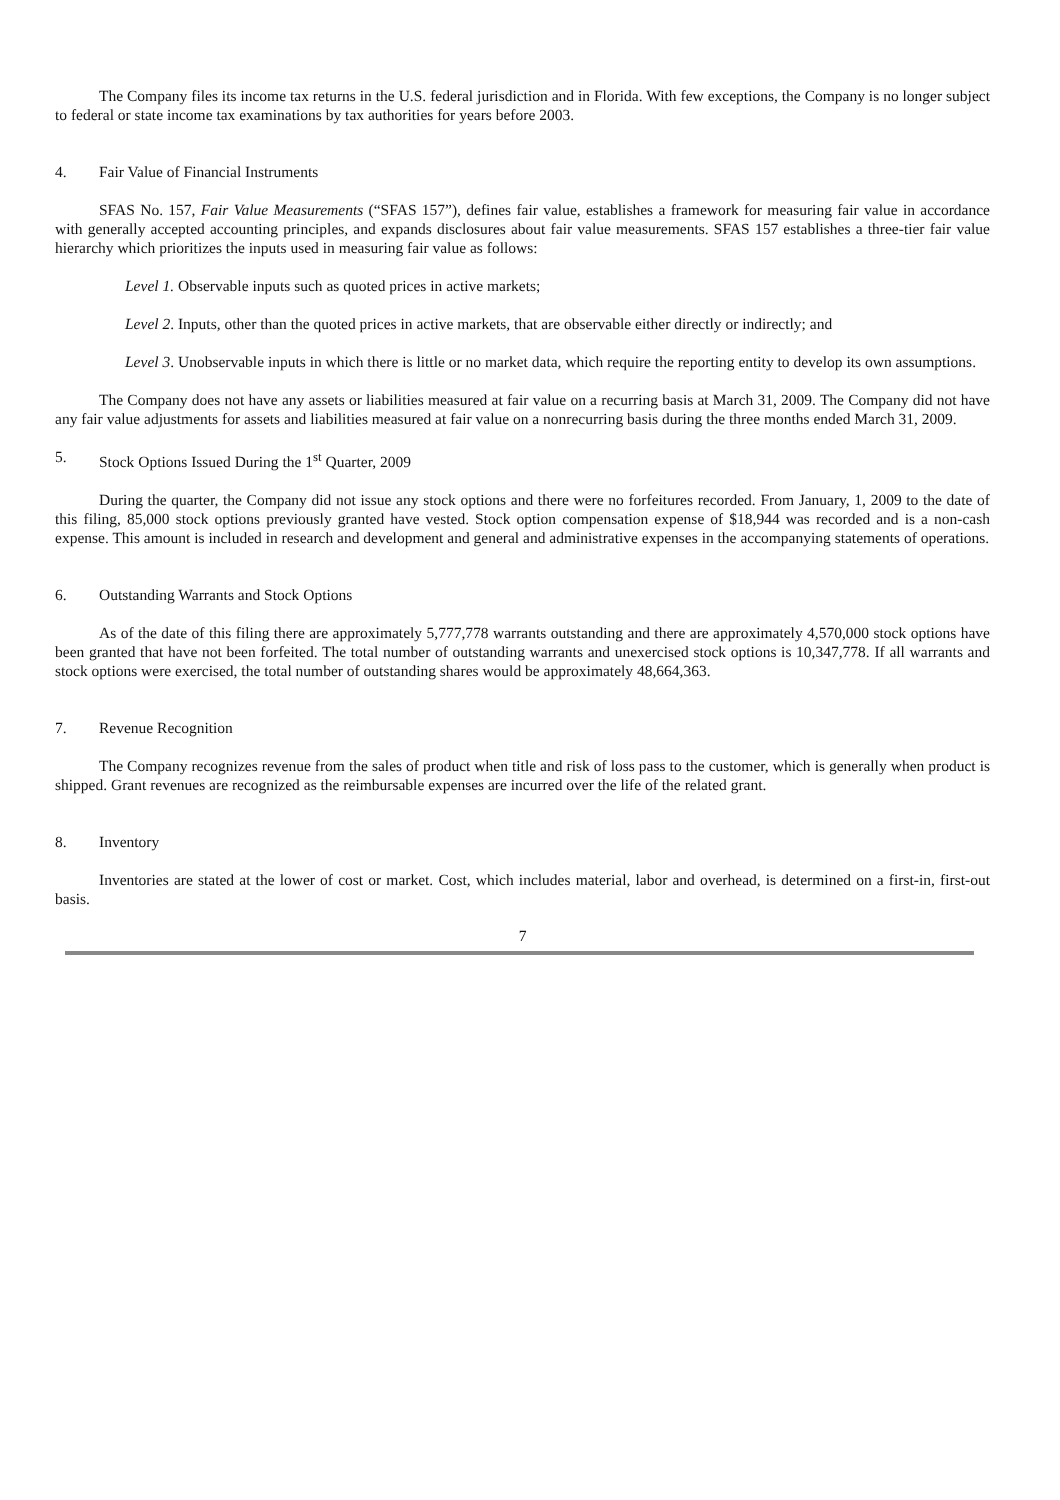The Company files its income tax returns in the U.S. federal jurisdiction and in Florida. With few exceptions, the Company is no longer subject to federal or state income tax examinations by tax authorities for years before 2003.
4. Fair Value of Financial Instruments
SFAS No. 157, Fair Value Measurements (“SFAS 157”), defines fair value, establishes a framework for measuring fair value in accordance with generally accepted accounting principles, and expands disclosures about fair value measurements. SFAS 157 establishes a three-tier fair value hierarchy which prioritizes the inputs used in measuring fair value as follows:
Level 1. Observable inputs such as quoted prices in active markets;
Level 2. Inputs, other than the quoted prices in active markets, that are observable either directly or indirectly; and
Level 3. Unobservable inputs in which there is little or no market data, which require the reporting entity to develop its own assumptions.
The Company does not have any assets or liabilities measured at fair value on a recurring basis at March 31, 2009. The Company did not have any fair value adjustments for assets and liabilities measured at fair value on a nonrecurring basis during the three months ended March 31, 2009.
5. Stock Options Issued During the 1<sup>st</sup> Quarter, 2009
During the quarter, the Company did not issue any stock options and there were no forfeitures recorded. From January, 1, 2009 to the date of this filing, 85,000 stock options previously granted have vested. Stock option compensation expense of $18,944 was recorded and is a non-cash expense. This amount is included in research and development and general and administrative expenses in the accompanying statements of operations.
6. Outstanding Warrants and Stock Options
As of the date of this filing there are approximately 5,777,778 warrants outstanding and there are approximately 4,570,000 stock options have been granted that have not been forfeited. The total number of outstanding warrants and unexercised stock options is 10,347,778. If all warrants and stock options were exercised, the total number of outstanding shares would be approximately 48,664,363.
7. Revenue Recognition
The Company recognizes revenue from the sales of product when title and risk of loss pass to the customer, which is generally when product is shipped. Grant revenues are recognized as the reimbursable expenses are incurred over the life of the related grant.
8. Inventory
Inventories are stated at the lower of cost or market. Cost, which includes material, labor and overhead, is determined on a first-in, first-out basis.
7